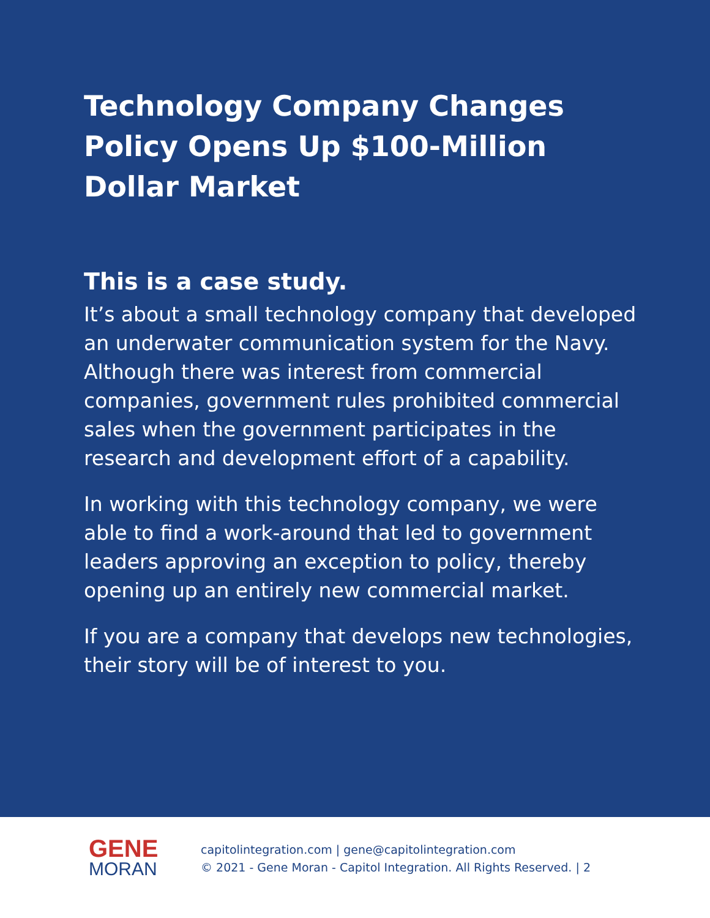Technology Company Changes Policy Opens Up $100-Million Dollar Market
This is a case study.
It’s about a small technology company that developed an underwater communication system for the Navy. Although there was interest from commercial companies, government rules prohibited commercial sales when the government participates in the research and development effort of a capability.
In working with this technology company, we were able to find a work-around that led to government leaders approving an exception to policy, thereby opening up an entirely new commercial market.
If you are a company that develops new technologies, their story will be of interest to you.
GENE
MORAN
capitolintegration.com | gene@capitolintegration.com
© 2021 - Gene Moran - Capitol Integration. All Rights Reserved. | 2